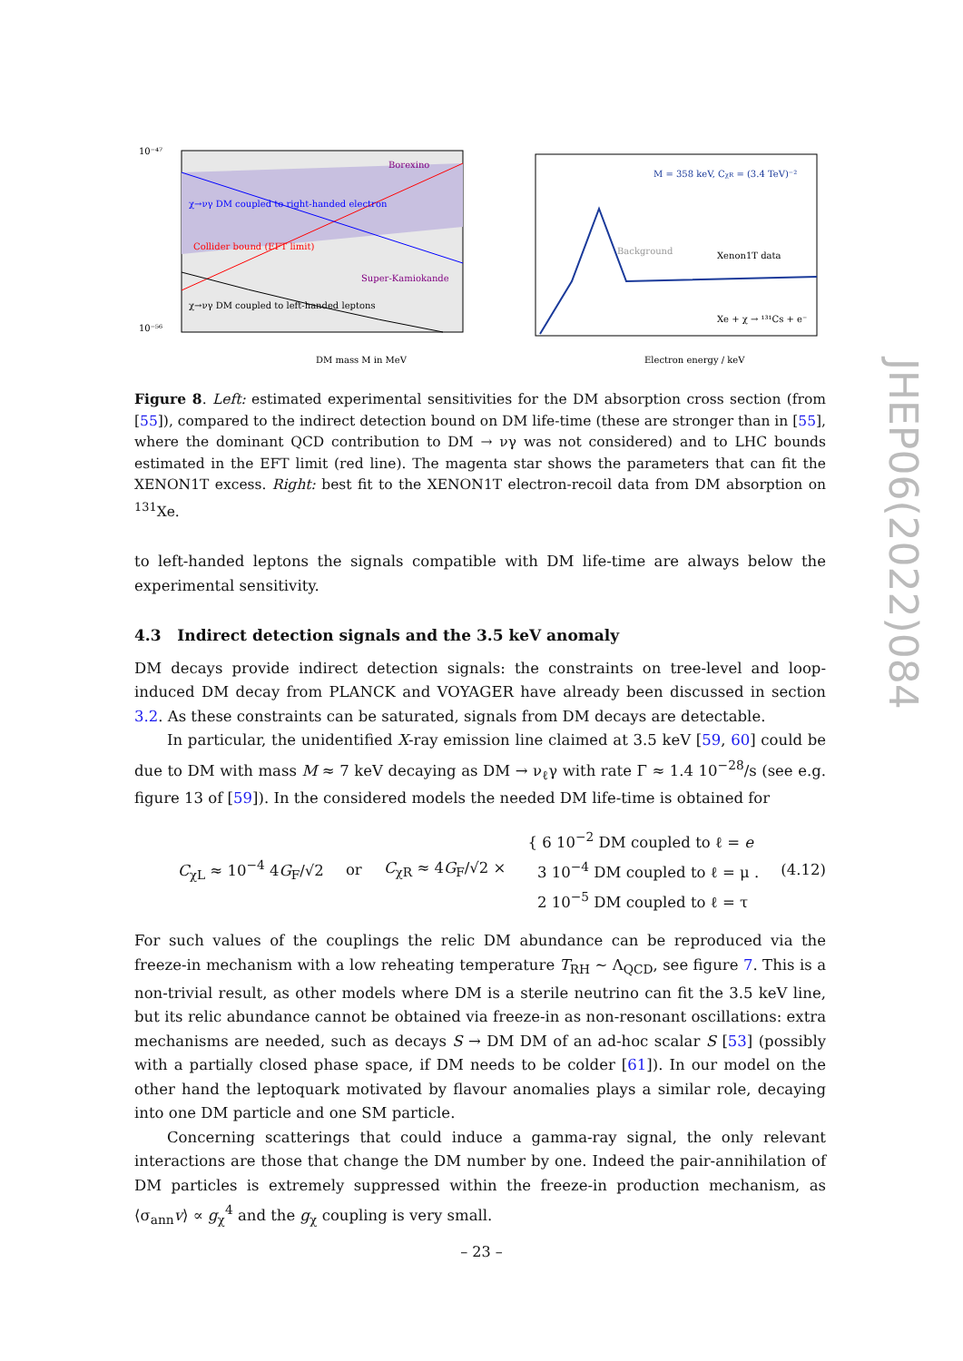χ→νγ DM coupled to right-handed electron
Collider bound (EFT limit)
Super-Kamiokande
Borexino
χ→νγ DM coupled to left-handed leptons
DM mass M in MeV
10⁻⁴⁷
10⁻⁵⁶
M = 358 keV, CχR = (3.4 TeV)⁻²
Background
Xenon1T data
Xe + χ → ¹³¹Cs + e⁻
Electron energy / keV
Figure 8. Left: estimated experimental sensitivities for the DM absorption cross section (from [55]), compared to the indirect detection bound on DM life-time (these are stronger than in [55], where the dominant QCD contribution to DM → νγ was not considered) and to LHC bounds estimated in the EFT limit (red line). The magenta star shows the parameters that can fit the XENON1T excess. Right: best fit to the XENON1T electron-recoil data from DM absorption on <sup>131</sup>Xe.
to left-handed leptons the signals compatible with DM life-time are always below the experimental sensitivity.
4.3 Indirect detection signals and the 3.5 keV anomaly
DM decays provide indirect detection signals: the constraints on tree-level and loop-induced DM decay from PLANCK and VOYAGER have already been discussed in section 3.2. As these constraints can be saturated, signals from DM decays are detectable.
In particular, the unidentified X-ray emission line claimed at 3.5 keV [59, 60] could be due to DM with mass M ≈ 7 keV decaying as DM → ν<sub>ℓ</sub>γ with rate Γ ≈ 1.4 10<sup>−28</sup>/s (see e.g. figure 13 of [59]). In the considered models the needed DM life-time is obtained for
C<sub>χL</sub> ≈ 10<sup>−4</sup> 4G<sub>F</sub>/√2 or C<sub>χR</sub> ≈ 4G<sub>F</sub>/√2 × { 6 10<sup>−2</sup> DM coupled to ℓ = e
3 10<sup>−4</sup> DM coupled to ℓ = μ .
2 10<sup>−5</sup> DM coupled to ℓ = τ (4.12)
For such values of the couplings the relic DM abundance can be reproduced via the freeze-in mechanism with a low reheating temperature T<sub>RH</sub> ∼ Λ<sub>QCD</sub>, see figure 7. This is a non-trivial result, as other models where DM is a sterile neutrino can fit the 3.5 keV line, but its relic abundance cannot be obtained via freeze-in as non-resonant oscillations: extra mechanisms are needed, such as decays S → DM DM of an ad-hoc scalar S [53] (possibly with a partially closed phase space, if DM needs to be colder [61]). In our model on the other hand the leptoquark motivated by flavour anomalies plays a similar role, decaying into one DM particle and one SM particle.
Concerning scatterings that could induce a gamma-ray signal, the only relevant interactions are those that change the DM number by one. Indeed the pair-annihilation of DM particles is extremely suppressed within the freeze-in production mechanism, as ⟨σ<sub>ann</sub>v⟩ ∝ g<sub>χ</sub><sup>4</sup> and the g<sub>χ</sub> coupling is very small.
JHEP06(2022)084
– 23 –